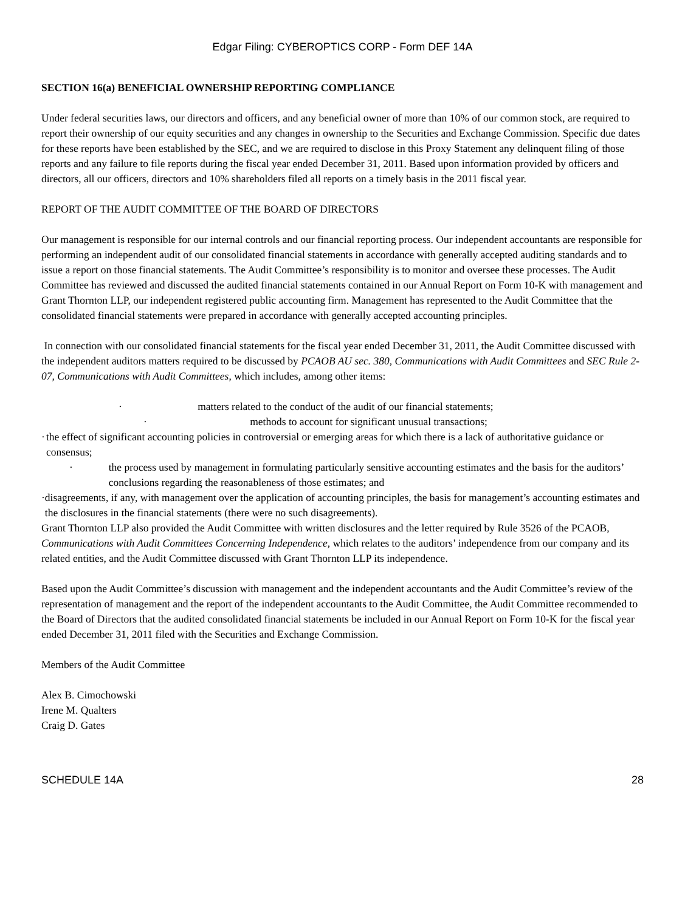Edgar Filing: CYBEROPTICS CORP - Form DEF 14A
SECTION 16(a) BENEFICIAL OWNERSHIP REPORTING COMPLIANCE
Under federal securities laws, our directors and officers, and any beneficial owner of more than 10% of our common stock, are required to report their ownership of our equity securities and any changes in ownership to the Securities and Exchange Commission. Specific due dates for these reports have been established by the SEC, and we are required to disclose in this Proxy Statement any delinquent filing of those reports and any failure to file reports during the fiscal year ended December 31, 2011. Based upon information provided by officers and directors, all our officers, directors and 10% shareholders filed all reports on a timely basis in the 2011 fiscal year.
REPORT OF THE AUDIT COMMITTEE OF THE BOARD OF DIRECTORS
Our management is responsible for our internal controls and our financial reporting process. Our independent accountants are responsible for performing an independent audit of our consolidated financial statements in accordance with generally accepted auditing standards and to issue a report on those financial statements. The Audit Committee’s responsibility is to monitor and oversee these processes. The Audit Committee has reviewed and discussed the audited financial statements contained in our Annual Report on Form 10-K with management and Grant Thornton LLP, our independent registered public accounting firm. Management has represented to the Audit Committee that the consolidated financial statements were prepared in accordance with generally accepted accounting principles.
In connection with our consolidated financial statements for the fiscal year ended December 31, 2011, the Audit Committee discussed with the independent auditors matters required to be discussed by PCAOB AU sec. 380, Communications with Audit Committees and SEC Rule 2-07, Communications with Audit Committees, which includes, among other items:
· matters related to the conduct of the audit of our financial statements;
· methods to account for significant unusual transactions;
· the effect of significant accounting policies in controversial or emerging areas for which there is a lack of authoritative guidance or consensus;
· the process used by management in formulating particularly sensitive accounting estimates and the basis for the auditors’ conclusions regarding the reasonableness of those estimates; and
· disagreements, if any, with management over the application of accounting principles, the basis for management’s accounting estimates and the disclosures in the financial statements (there were no such disagreements).
Grant Thornton LLP also provided the Audit Committee with written disclosures and the letter required by Rule 3526 of the PCAOB, Communications with Audit Committees Concerning Independence, which relates to the auditors’ independence from our company and its related entities, and the Audit Committee discussed with Grant Thornton LLP its independence.
Based upon the Audit Committee’s discussion with management and the independent accountants and the Audit Committee’s review of the representation of management and the report of the independent accountants to the Audit Committee, the Audit Committee recommended to the Board of Directors that the audited consolidated financial statements be included in our Annual Report on Form 10-K for the fiscal year ended December 31, 2011 filed with the Securities and Exchange Commission.
Members of the Audit Committee
Alex B. Cimochowski
Irene M. Qualters
Craig D. Gates
SCHEDULE 14A 28